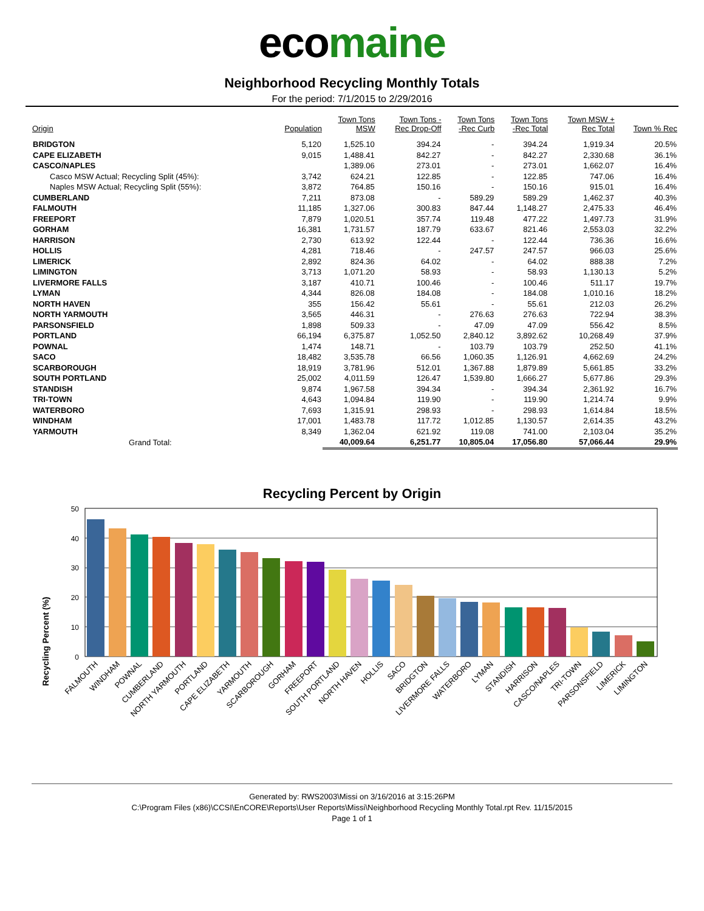ecomaine
Neighborhood Recycling Monthly Totals
For the period: 7/1/2015 to 2/29/2016
| Origin | Population | Town Tons MSW | Town Tons - Rec Drop-Off | Town Tons -Rec Curb | Town Tons -Rec Total | Town MSW + Rec Total | Town % Rec |
| --- | --- | --- | --- | --- | --- | --- | --- |
| BRIDGTON | 5,120 | 1,525.10 | 394.24 | - | 394.24 | 1,919.34 | 20.5% |
| CAPE ELIZABETH | 9,015 | 1,488.41 | 842.27 | - | 842.27 | 2,330.68 | 36.1% |
| CASCO/NAPLES | | 1,389.06 | 273.01 | - | 273.01 | 1,662.07 | 16.4% |
| Casco MSW Actual; Recycling Split (45%): | 3,742 | 624.21 | 122.85 | - | 122.85 | 747.06 | 16.4% |
| Naples MSW Actual; Recycling Split (55%): | 3,872 | 764.85 | 150.16 | - | 150.16 | 915.01 | 16.4% |
| CUMBERLAND | 7,211 | 873.08 | - | 589.29 | 589.29 | 1,462.37 | 40.3% |
| FALMOUTH | 11,185 | 1,327.06 | 300.83 | 847.44 | 1,148.27 | 2,475.33 | 46.4% |
| FREEPORT | 7,879 | 1,020.51 | 357.74 | 119.48 | 477.22 | 1,497.73 | 31.9% |
| GORHAM | 16,381 | 1,731.57 | 187.79 | 633.67 | 821.46 | 2,553.03 | 32.2% |
| HARRISON | 2,730 | 613.92 | 122.44 | - | 122.44 | 736.36 | 16.6% |
| HOLLIS | 4,281 | 718.46 | - | 247.57 | 247.57 | 966.03 | 25.6% |
| LIMERICK | 2,892 | 824.36 | 64.02 | - | 64.02 | 888.38 | 7.2% |
| LIMINGTON | 3,713 | 1,071.20 | 58.93 | - | 58.93 | 1,130.13 | 5.2% |
| LIVERMORE FALLS | 3,187 | 410.71 | 100.46 | - | 100.46 | 511.17 | 19.7% |
| LYMAN | 4,344 | 826.08 | 184.08 | - | 184.08 | 1,010.16 | 18.2% |
| NORTH HAVEN | 355 | 156.42 | 55.61 | - | 55.61 | 212.03 | 26.2% |
| NORTH YARMOUTH | 3,565 | 446.31 | - | 276.63 | 276.63 | 722.94 | 38.3% |
| PARSONSFIELD | 1,898 | 509.33 | - | 47.09 | 47.09 | 556.42 | 8.5% |
| PORTLAND | 66,194 | 6,375.87 | 1,052.50 | 2,840.12 | 3,892.62 | 10,268.49 | 37.9% |
| POWNAL | 1,474 | 148.71 | - | 103.79 | 103.79 | 252.50 | 41.1% |
| SACO | 18,482 | 3,535.78 | 66.56 | 1,060.35 | 1,126.91 | 4,662.69 | 24.2% |
| SCARBOROUGH | 18,919 | 3,781.96 | 512.01 | 1,367.88 | 1,879.89 | 5,661.85 | 33.2% |
| SOUTH PORTLAND | 25,002 | 4,011.59 | 126.47 | 1,539.80 | 1,666.27 | 5,677.86 | 29.3% |
| STANDISH | 9,874 | 1,967.58 | 394.34 | - | 394.34 | 2,361.92 | 16.7% |
| TRI-TOWN | 4,643 | 1,094.84 | 119.90 | - | 119.90 | 1,214.74 | 9.9% |
| WATERBORO | 7,693 | 1,315.91 | 298.93 | - | 298.93 | 1,614.84 | 18.5% |
| WINDHAM | 17,001 | 1,483.78 | 117.72 | 1,012.85 | 1,130.57 | 2,614.35 | 43.2% |
| YARMOUTH | 8,349 | 1,362.04 | 621.92 | 119.08 | 741.00 | 2,103.04 | 35.2% |
| Grand Total: | | 40,009.64 | 6,251.77 | 10,805.04 | 17,056.80 | 57,066.44 | 29.9% |
Recycling Percent by Origin
Recycling Percent (%)
50
40
30
20
10
0
FALMOUTH
WINDHAM
POWNAL
CUMBERLAND
NORTH YARMOUTH
PORTLAND
CAPE ELIZABETH
YARMOUTH
SCARBOROUGH
GORHAM
FREEPORT
SOUTH PORTLAND
NORTH HAVEN
HOLLIS
SACO
BRIDGTON
LIVERMORE FALLS
WATERBORO
LYMAN
STANDISH
HARRISON
CASCO/NAPLES
TRI-TOWN
PARSONSFIELD
LIMERICK
LIMINGTON
Generated by: RWS2003\Missi on 3/16/2016 at 3:15:26PM
C:\Program Files (x86)\CCSI\EnCORE\Reports\User Reports\Missi\Neighborhood Recycling Monthly Total.rpt Rev. 11/15/2015
Page 1 of 1